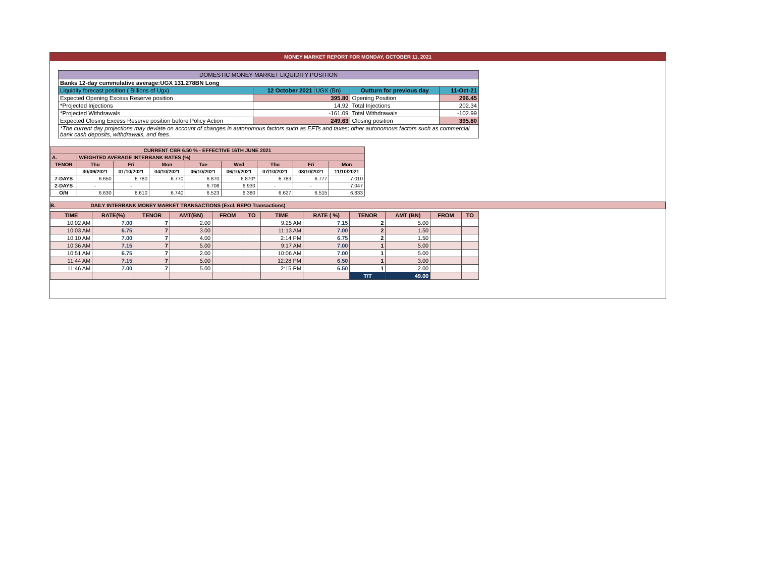MONEY MARKET REPORT FOR MONDAY, OCTOBER 11, 2021
| DOMESTIC MONEY MARKET LIQUIDITY POSITION | | | | |
| Banks 12-day cummulative average:UGX 131.278BN Long | | | | |
| Liquidity forecast position ( Billions of Ugx) | 12 October 2021 | UGX (Bn) | Outturn for previous day | 11-Oct-21 |
| Expected Opening Excess Reserve position | 395.80 | | Opening Position | 296.45 |
| *Projected Injections | 14.92 | | Total Injections | 202.34 |
| *Projected Withdrawals | -161.09 | | Total Withdrawals | -102.99 |
| Expected Closing Excess Reserve position before Policy Action | 249.63 | | Closing position | 395.80 |
| *The current day projections may deviate on account of changes in autonomous factors such as EFTs and taxes; other autonomous factors such as commercial bank cash deposits, withdrawals, and fees. | | | | |
| CURRENT CBR 6.50 % - EFFECTIVE 16TH JUNE 2021 | | | | | | | | |
| A. | WEIGHTED AVERAGE INTERBANK RATES (%) | | | | | | | |
| TENOR | Thu | Fri | Mon | Tue | Wed | Thu | Fri | Mon |
| | 30/09/2021 | 01/10/2021 | 04/10/2021 | 05/10/2021 | 06/10/2021 | 07/10/2021 | 08/10/2021 | 11/10/2021 |
| 7-DAYS | 6.650 | 6.780 | 6.770 | 6.870 | 6.870* | 6.783 | 6.777 | 7.010 |
| 2-DAYS | - | - | - | 6.708 | 6.930 | - | - | 7.047 |
| O/N | 6.630 | 6.610 | 6.740 | 6.523 | 6.380 | 6.627 | 6.515 | 6.833 |
B. DAILY INTERBANK MONEY MARKET TRANSACTIONS (Excl. REPO Transactions)
| TIME | RATE(%) | TENOR | AMT(BN) | FROM | TO | TIME | RATE ( %) | TENOR | AMT (BN) | FROM | TO |
| --- | --- | --- | --- | --- | --- | --- | --- | --- | --- | --- | --- |
| 10:02 AM | 7.00 | 7 | 2.00 | | | 9:25 AM | 7.15 | 2 | 5.00 | | |
| 10:03 AM | 6.75 | 7 | 3.00 | | | 11:13 AM | 7.00 | 2 | 1.50 | | |
| 10:10 AM | 7.00 | 7 | 4.00 | | | 2:14 PM | 6.75 | 2 | 1.50 | | |
| 10:36 AM | 7.15 | 7 | 5.00 | | | 9:17 AM | 7.00 | 1 | 5.00 | | |
| 10:51 AM | 6.75 | 7 | 2.00 | | | 10:06 AM | 7.00 | 1 | 5.00 | | |
| 11:44 AM | 7.15 | 7 | 5.00 | | | 12:28 PM | 6.50 | 1 | 3.00 | | |
| 11:46 AM | 7.00 | 7 | 5.00 | | | 2:15 PM | 6.50 | 1 | 2.00 | | |
| | | | | | | | | T/T | 49.00 | | |